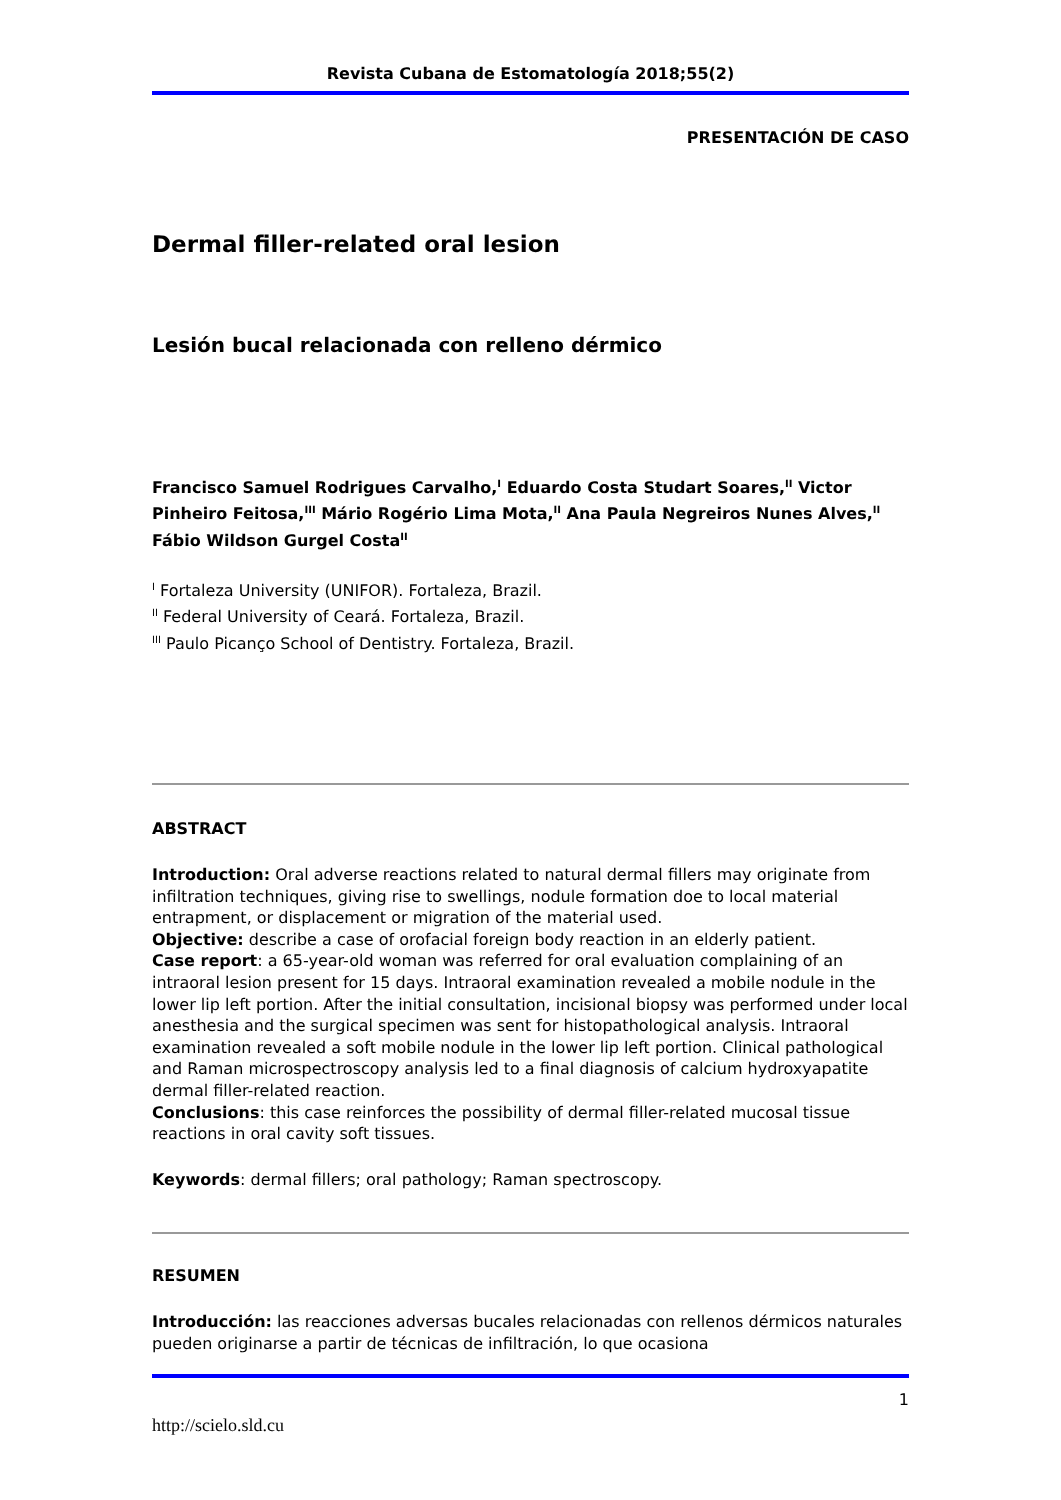Revista Cubana de Estomatología 2018;55(2)
PRESENTACIÓN DE CASO
Dermal filler-related oral lesion
Lesión bucal relacionada con relleno dérmico
Francisco Samuel Rodrigues Carvalho,<sup>I</sup> Eduardo Costa Studart Soares,<sup>II</sup> Victor Pinheiro Feitosa,<sup>III</sup> Mário Rogério Lima Mota,<sup>II</sup> Ana Paula Negreiros Nunes Alves,<sup>II</sup> Fábio Wildson Gurgel Costa<sup>II</sup>
<sup>I</sup> Fortaleza University (UNIFOR). Fortaleza, Brazil.
<sup>II</sup> Federal University of Ceará. Fortaleza, Brazil.
<sup>III</sup> Paulo Picanço School of Dentistry. Fortaleza, Brazil.
ABSTRACT
Introduction: Oral adverse reactions related to natural dermal fillers may originate from infiltration techniques, giving rise to swellings, nodule formation doe to local material entrapment, or displacement or migration of the material used.
Objective: describe a case of orofacial foreign body reaction in an elderly patient.
Case report: a 65-year-old woman was referred for oral evaluation complaining of an intraoral lesion present for 15 days. Intraoral examination revealed a mobile nodule in the lower lip left portion. After the initial consultation, incisional biopsy was performed under local anesthesia and the surgical specimen was sent for histopathological analysis. Intraoral examination revealed a soft mobile nodule in the lower lip left portion. Clinical pathological and Raman microspectroscopy analysis led to a final diagnosis of calcium hydroxyapatite dermal filler-related reaction.
Conclusions: this case reinforces the possibility of dermal filler-related mucosal tissue reactions in oral cavity soft tissues.
Keywords: dermal fillers; oral pathology; Raman spectroscopy.
RESUMEN
Introducción: las reacciones adversas bucales relacionadas con rellenos dérmicos naturales pueden originarse a partir de técnicas de infiltración, lo que ocasiona
1
http://scielo.sld.cu